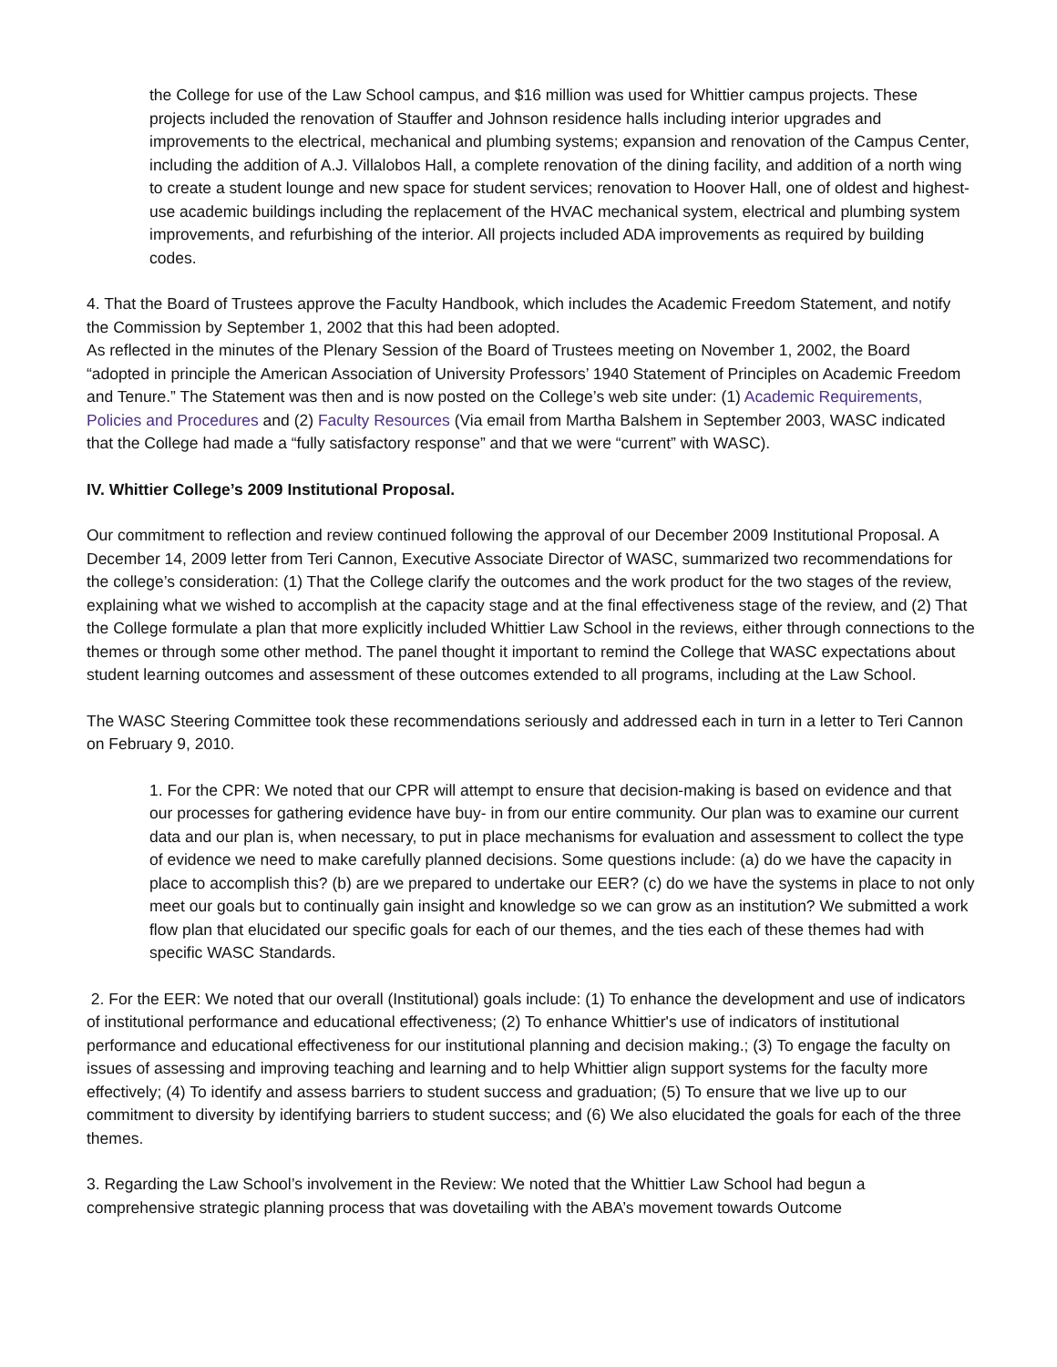the College for use of the Law School campus, and $16 million was used for Whittier campus projects. These projects included the renovation of Stauffer and Johnson residence halls including interior upgrades and improvements to the electrical, mechanical and plumbing systems; expansion and renovation of the Campus Center, including the addition of A.J. Villalobos Hall, a complete renovation of the dining facility, and addition of a north wing to create a student lounge and new space for student services; renovation to Hoover Hall, one of oldest and highest-use academic buildings including the replacement of the HVAC mechanical system, electrical and plumbing system improvements, and refurbishing of the interior. All projects included ADA improvements as required by building codes.
4. That the Board of Trustees approve the Faculty Handbook, which includes the Academic Freedom Statement, and notify the Commission by September 1, 2002 that this had been adopted.
As reflected in the minutes of the Plenary Session of the Board of Trustees meeting on November 1, 2002, the Board “adopted in principle the American Association of University Professors’ 1940 Statement of Principles on Academic Freedom and Tenure.” The Statement was then and is now posted on the College’s web site under: (1) Academic Requirements, Policies and Procedures and (2) Faculty Resources (Via email from Martha Balshem in September 2003, WASC indicated that the College had made a “fully satisfactory response” and that we were “current” with WASC).
IV. Whittier College’s 2009 Institutional Proposal.
Our commitment to reflection and review continued following the approval of our December 2009 Institutional Proposal. A December 14, 2009 letter from Teri Cannon, Executive Associate Director of WASC, summarized two recommendations for the college’s consideration: (1) That the College clarify the outcomes and the work product for the two stages of the review, explaining what we wished to accomplish at the capacity stage and at the final effectiveness stage of the review, and (2) That the College formulate a plan that more explicitly included Whittier Law School in the reviews, either through connections to the themes or through some other method. The panel thought it important to remind the College that WASC expectations about student learning outcomes and assessment of these outcomes extended to all programs, including at the Law School.
The WASC Steering Committee took these recommendations seriously and addressed each in turn in a letter to Teri Cannon on February 9, 2010.
1. For the CPR: We noted that our CPR will attempt to ensure that decision-making is based on evidence and that our processes for gathering evidence have buy- in from our entire community. Our plan was to examine our current data and our plan is, when necessary, to put in place mechanisms for evaluation and assessment to collect the type of evidence we need to make carefully planned decisions. Some questions include: (a) do we have the capacity in place to accomplish this? (b) are we prepared to undertake our EER? (c) do we have the systems in place to not only meet our goals but to continually gain insight and knowledge so we can grow as an institution? We submitted a work flow plan that elucidated our specific goals for each of our themes, and the ties each of these themes had with specific WASC Standards.
2. For the EER: We noted that our overall (Institutional) goals include: (1) To enhance the development and use of indicators of institutional performance and educational effectiveness; (2) To enhance Whittier's use of indicators of institutional performance and educational effectiveness for our institutional planning and decision making.; (3) To engage the faculty on issues of assessing and improving teaching and learning and to help Whittier align support systems for the faculty more effectively; (4) To identify and assess barriers to student success and graduation; (5) To ensure that we live up to our commitment to diversity by identifying barriers to student success; and (6) We also elucidated the goals for each of the three themes.
3. Regarding the Law School’s involvement in the Review: We noted that the Whittier Law School had begun a comprehensive strategic planning process that was dovetailing with the ABA’s movement towards Outcome